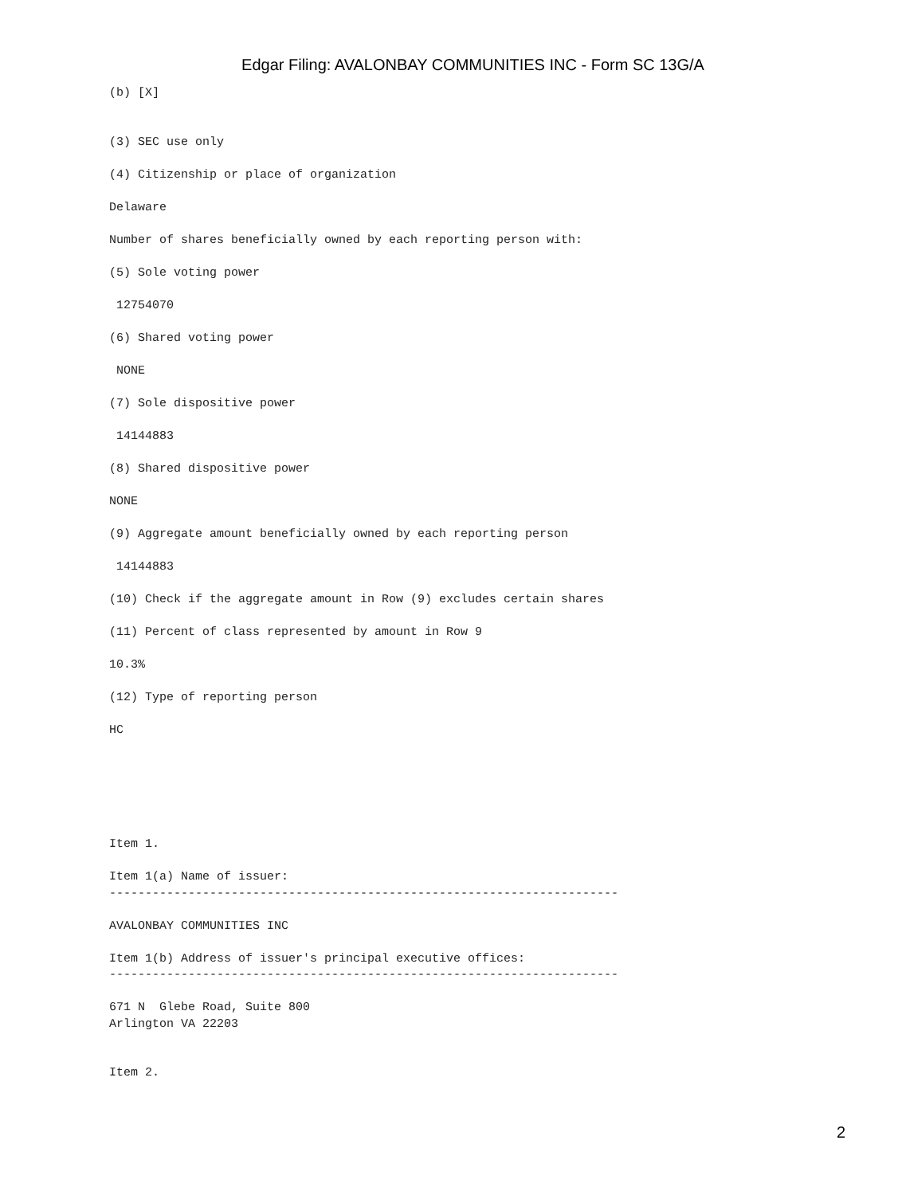Edgar Filing: AVALONBAY COMMUNITIES INC - Form SC 13G/A
(b) [X]


(3) SEC use only

(4) Citizenship or place of organization

Delaware

Number of shares beneficially owned by each reporting person with:

(5) Sole voting power

 12754070

(6) Shared voting power

 NONE

(7) Sole dispositive power

 14144883

(8) Shared dispositive power

NONE

(9) Aggregate amount beneficially owned by each reporting person

 14144883

(10) Check if the aggregate amount in Row (9) excludes certain shares

(11) Percent of class represented by amount in Row 9

10.3%

(12) Type of reporting person

HC






Item 1.

Item 1(a) Name of issuer:
-----------------------------------------------------------------------

AVALONBAY COMMUNITIES INC

Item 1(b) Address of issuer's principal executive offices:
-----------------------------------------------------------------------

671 N  Glebe Road, Suite 800
Arlington VA 22203


Item 2.
2